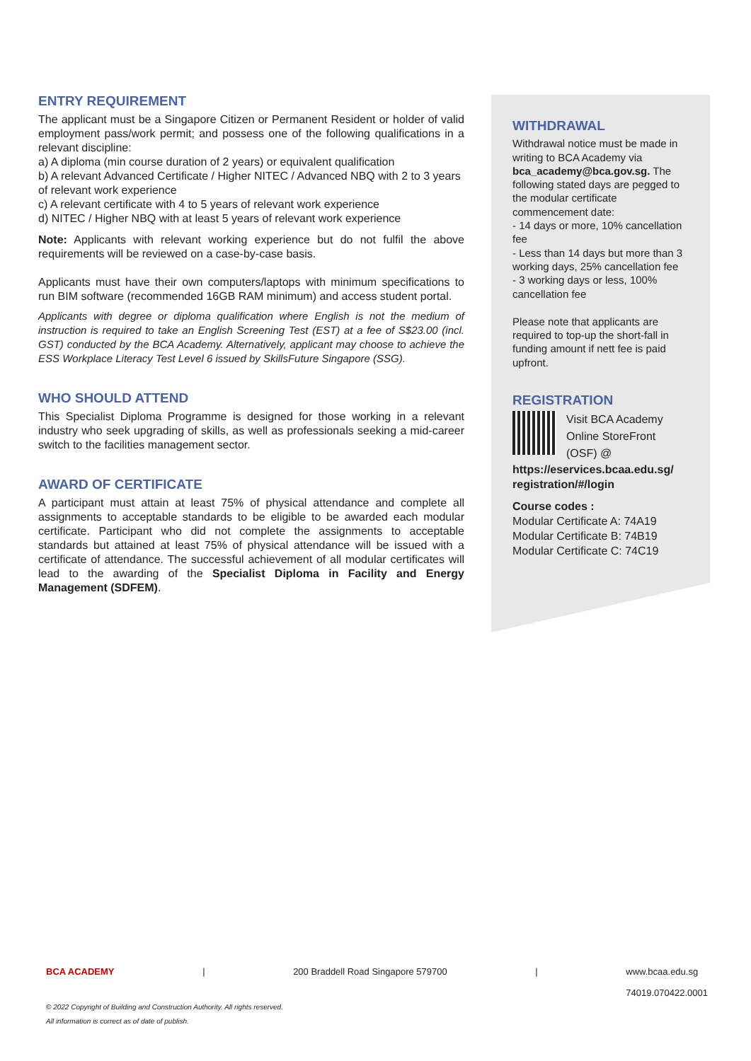ENTRY REQUIREMENT
The applicant must be a Singapore Citizen or Permanent Resident or holder of valid employment pass/work permit; and possess one of the following qualifications in a relevant discipline:
a) A diploma (min course duration of 2 years) or equivalent qualification
b) A relevant Advanced Certificate / Higher NITEC / Advanced NBQ with 2 to 3 years of relevant work experience
c) A relevant certificate with 4 to 5 years of relevant work experience
d) NITEC / Higher NBQ with at least 5 years of relevant work experience
Note: Applicants with relevant working experience but do not fulfil the above requirements will be reviewed on a case-by-case basis.
Applicants must have their own computers/laptops with minimum specifications to run BIM software (recommended 16GB RAM minimum) and access student portal.
Applicants with degree or diploma qualification where English is not the medium of instruction is required to take an English Screening Test (EST) at a fee of S$23.00 (incl. GST) conducted by the BCA Academy. Alternatively, applicant may choose to achieve the ESS Workplace Literacy Test Level 6 issued by SkillsFuture Singapore (SSG).
WHO SHOULD ATTEND
This Specialist Diploma Programme is designed for those working in a relevant industry who seek upgrading of skills, as well as professionals seeking a mid-career switch to the facilities management sector.
AWARD OF CERTIFICATE
A participant must attain at least 75% of physical attendance and complete all assignments to acceptable standards to be eligible to be awarded each modular certificate. Participant who did not complete the assignments to acceptable standards but attained at least 75% of physical attendance will be issued with a certificate of attendance. The successful achievement of all modular certificates will lead to the awarding of the Specialist Diploma in Facility and Energy Management (SDFEM).
WITHDRAWAL
Withdrawal notice must be made in writing to BCA Academy via bca_academy@bca.gov.sg. The following stated days are pegged to the modular certificate commencement date:
- 14 days or more, 10% cancellation fee
- Less than 14 days but more than 3 working days, 25% cancellation fee
- 3 working days or less, 100% cancellation fee
Please note that applicants are required to top-up the short-fall in funding amount if nett fee is paid upfront.
REGISTRATION
Visit BCA Academy Online StoreFront (OSF) @
https://eservices.bcaa.edu.sg/ registration/#/login
Course codes :
Modular Certificate A: 74A19
Modular Certificate B: 74B19
Modular Certificate C: 74C19
BCA ACADEMY | 200 Braddell Road Singapore 579700 | www.bcaa.edu.sg
74019.070422.0001
© 2022 Copyright of Building and Construction Authority. All rights reserved.
All information is correct as of date of publish.